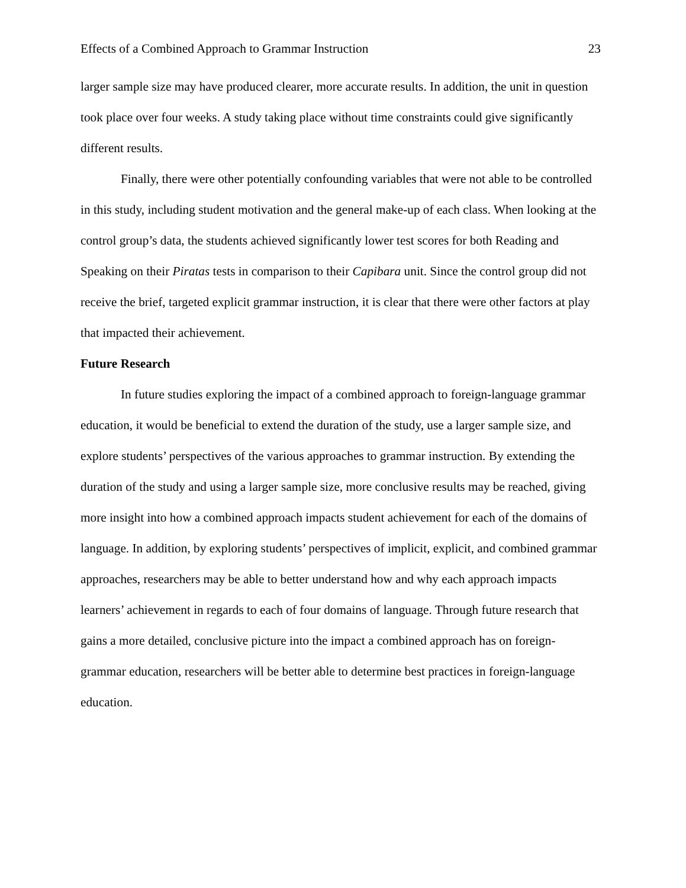Effects of a Combined Approach to Grammar Instruction 23
larger sample size may have produced clearer, more accurate results. In addition, the unit in question took place over four weeks. A study taking place without time constraints could give significantly different results.
Finally, there were other potentially confounding variables that were not able to be controlled in this study, including student motivation and the general make-up of each class. When looking at the control group’s data, the students achieved significantly lower test scores for both Reading and Speaking on their Piratas tests in comparison to their Capibara unit. Since the control group did not receive the brief, targeted explicit grammar instruction, it is clear that there were other factors at play that impacted their achievement.
Future Research
In future studies exploring the impact of a combined approach to foreign-language grammar education, it would be beneficial to extend the duration of the study, use a larger sample size, and explore students’ perspectives of the various approaches to grammar instruction. By extending the duration of the study and using a larger sample size, more conclusive results may be reached, giving more insight into how a combined approach impacts student achievement for each of the domains of language. In addition, by exploring students’ perspectives of implicit, explicit, and combined grammar approaches, researchers may be able to better understand how and why each approach impacts learners’ achievement in regards to each of four domains of language. Through future research that gains a more detailed, conclusive picture into the impact a combined approach has on foreign-grammar education, researchers will be better able to determine best practices in foreign-language education.